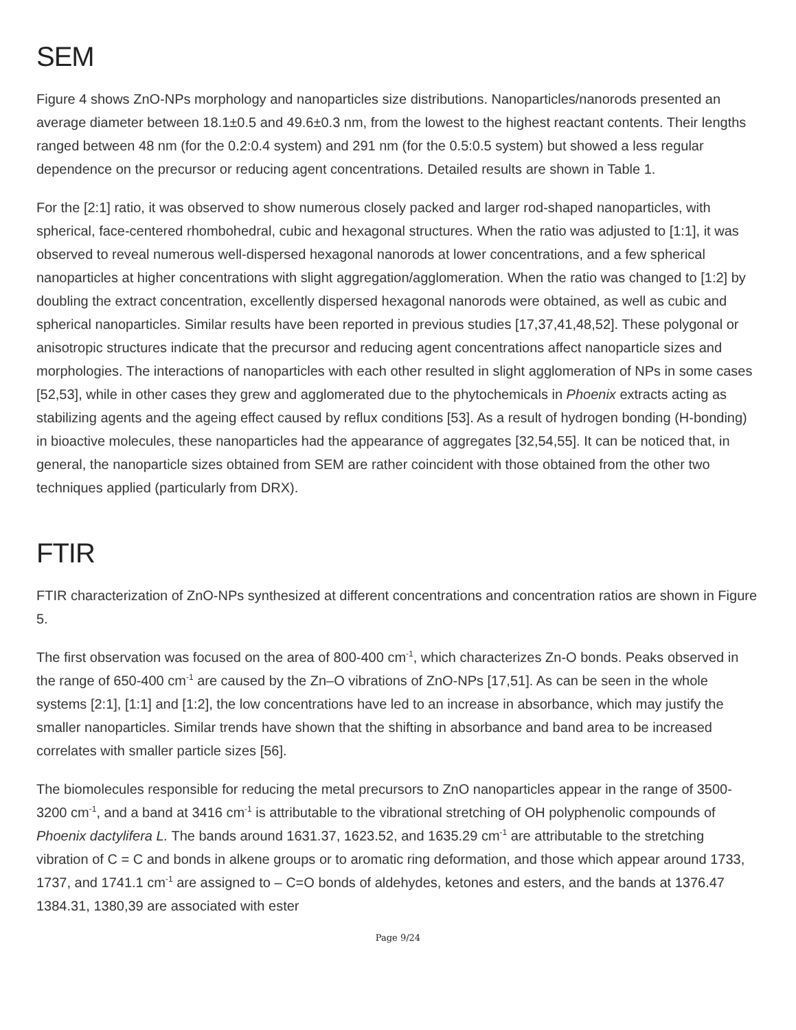SEM
Figure 4 shows ZnO-NPs morphology and nanoparticles size distributions. Nanoparticles/nanorods presented an average diameter between 18.1±0.5 and 49.6±0.3 nm, from the lowest to the highest reactant contents. Their lengths ranged between 48 nm (for the 0.2:0.4 system) and 291 nm (for the 0.5:0.5 system) but showed a less regular dependence on the precursor or reducing agent concentrations. Detailed results are shown in Table 1.
For the [2:1] ratio, it was observed to show numerous closely packed and larger rod-shaped nanoparticles, with spherical, face-centered rhombohedral, cubic and hexagonal structures. When the ratio was adjusted to [1:1], it was observed to reveal numerous well-dispersed hexagonal nanorods at lower concentrations, and a few spherical nanoparticles at higher concentrations with slight aggregation/agglomeration. When the ratio was changed to [1:2] by doubling the extract concentration, excellently dispersed hexagonal nanorods were obtained, as well as cubic and spherical nanoparticles. Similar results have been reported in previous studies [17,37,41,48,52]. These polygonal or anisotropic structures indicate that the precursor and reducing agent concentrations affect nanoparticle sizes and morphologies. The interactions of nanoparticles with each other resulted in slight agglomeration of NPs in some cases [52,53], while in other cases they grew and agglomerated due to the phytochemicals in Phoenix extracts acting as stabilizing agents and the ageing effect caused by reflux conditions [53]. As a result of hydrogen bonding (H-bonding) in bioactive molecules, these nanoparticles had the appearance of aggregates [32,54,55]. It can be noticed that, in general, the nanoparticle sizes obtained from SEM are rather coincident with those obtained from the other two techniques applied (particularly from DRX).
FTIR
FTIR characterization of ZnO-NPs synthesized at different concentrations and concentration ratios are shown in Figure 5.
The first observation was focused on the area of 800-400 cm<sup>-1</sup>, which characterizes Zn-O bonds. Peaks observed in the range of 650-400 cm<sup>-1</sup> are caused by the Zn–O vibrations of ZnO-NPs [17,51]. As can be seen in the whole systems [2:1], [1:1] and [1:2], the low concentrations have led to an increase in absorbance, which may justify the smaller nanoparticles. Similar trends have shown that the shifting in absorbance and band area to be increased correlates with smaller particle sizes [56].
The biomolecules responsible for reducing the metal precursors to ZnO nanoparticles appear in the range of 3500-3200 cm<sup>-1</sup>, and a band at 3416 cm<sup>-1</sup> is attributable to the vibrational stretching of OH polyphenolic compounds of Phoenix dactylifera L. The bands around 1631.37, 1623.52, and 1635.29 cm<sup>-1</sup> are attributable to the stretching vibration of C = C and bonds in alkene groups or to aromatic ring deformation, and those which appear around 1733, 1737, and 1741.1 cm<sup>-1</sup> are assigned to – C=O bonds of aldehydes, ketones and esters, and the bands at 1376.47 1384.31, 1380,39 are associated with ester
Page 9/24